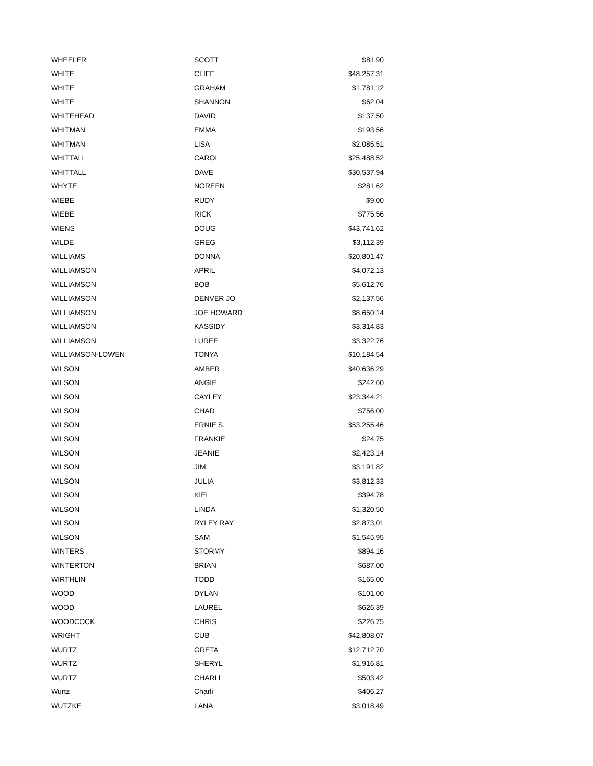| WHEELER | SCOTT | $81.90 |
| WHITE | CLIFF | $48,257.31 |
| WHITE | GRAHAM | $1,781.12 |
| WHITE | SHANNON | $62.04 |
| WHITEHEAD | DAVID | $137.50 |
| WHITMAN | EMMA | $193.56 |
| WHITMAN | LISA | $2,085.51 |
| WHITTALL | CAROL | $25,488.52 |
| WHITTALL | DAVE | $30,537.94 |
| WHYTE | NOREEN | $281.62 |
| WIEBE | RUDY | $9.00 |
| WIEBE | RICK | $775.56 |
| WIENS | DOUG | $43,741.62 |
| WILDE | GREG | $3,112.39 |
| WILLIAMS | DONNA | $20,801.47 |
| WILLIAMSON | APRIL | $4,072.13 |
| WILLIAMSON | BOB | $5,612.76 |
| WILLIAMSON | DENVER JO | $2,137.56 |
| WILLIAMSON | JOE HOWARD | $8,650.14 |
| WILLIAMSON | KASSIDY | $3,314.83 |
| WILLIAMSON | LUREE | $3,322.76 |
| WILLIAMSON-LOWEN | TONYA | $10,184.54 |
| WILSON | AMBER | $40,636.29 |
| WILSON | ANGIE | $242.60 |
| WILSON | CAYLEY | $23,344.21 |
| WILSON | CHAD | $756.00 |
| WILSON | ERNIE S. | $53,255.46 |
| WILSON | FRANKIE | $24.75 |
| WILSON | JEANIE | $2,423.14 |
| WILSON | JIM | $3,191.82 |
| WILSON | JULIA | $3,812.33 |
| WILSON | KIEL | $394.78 |
| WILSON | LINDA | $1,320.50 |
| WILSON | RYLEY RAY | $2,873.01 |
| WILSON | SAM | $1,545.95 |
| WINTERS | STORMY | $894.16 |
| WINTERTON | BRIAN | $687.00 |
| WIRTHLIN | TODD | $165.00 |
| WOOD | DYLAN | $101.00 |
| WOOD | LAUREL | $626.39 |
| WOODCOCK | CHRIS | $226.75 |
| WRIGHT | CUB | $42,808.07 |
| WURTZ | GRETA | $12,712.70 |
| WURTZ | SHERYL | $1,916.81 |
| WURTZ | CHARLI | $503.42 |
| Wurtz | Charli | $406.27 |
| WUTZKE | LANA | $3,018.49 |